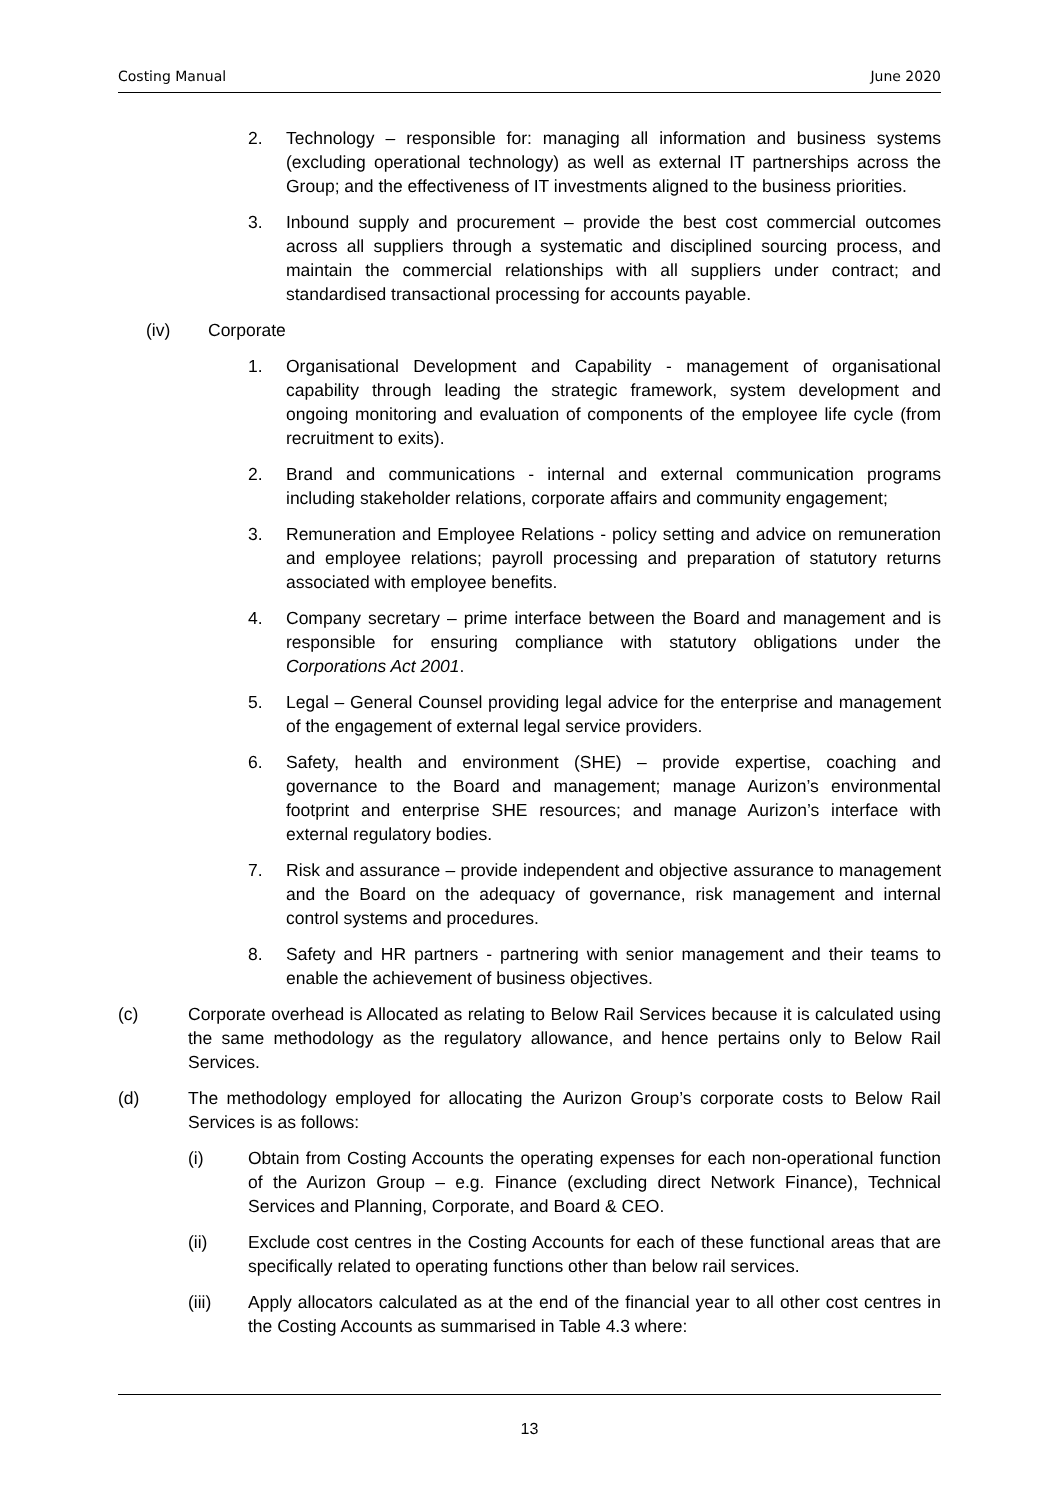Costing Manual June 2020
2. Technology – responsible for: managing all information and business systems (excluding operational technology) as well as external IT partnerships across the Group; and the effectiveness of IT investments aligned to the business priorities.
3. Inbound supply and procurement – provide the best cost commercial outcomes across all suppliers through a systematic and disciplined sourcing process, and maintain the commercial relationships with all suppliers under contract; and standardised transactional processing for accounts payable.
(iv) Corporate
1. Organisational Development and Capability - management of organisational capability through leading the strategic framework, system development and ongoing monitoring and evaluation of components of the employee life cycle (from recruitment to exits).
2. Brand and communications - internal and external communication programs including stakeholder relations, corporate affairs and community engagement;
3. Remuneration and Employee Relations - policy setting and advice on remuneration and employee relations; payroll processing and preparation of statutory returns associated with employee benefits.
4. Company secretary – prime interface between the Board and management and is responsible for ensuring compliance with statutory obligations under the Corporations Act 2001.
5. Legal – General Counsel providing legal advice for the enterprise and management of the engagement of external legal service providers.
6. Safety, health and environment (SHE) – provide expertise, coaching and governance to the Board and management; manage Aurizon’s environmental footprint and enterprise SHE resources; and manage Aurizon’s interface with external regulatory bodies.
7. Risk and assurance – provide independent and objective assurance to management and the Board on the adequacy of governance, risk management and internal control systems and procedures.
8. Safety and HR partners - partnering with senior management and their teams to enable the achievement of business objectives.
(c) Corporate overhead is Allocated as relating to Below Rail Services because it is calculated using the same methodology as the regulatory allowance, and hence pertains only to Below Rail Services.
(d) The methodology employed for allocating the Aurizon Group’s corporate costs to Below Rail Services is as follows:
(i) Obtain from Costing Accounts the operating expenses for each non-operational function of the Aurizon Group – e.g. Finance (excluding direct Network Finance), Technical Services and Planning, Corporate, and Board & CEO.
(ii) Exclude cost centres in the Costing Accounts for each of these functional areas that are specifically related to operating functions other than below rail services.
(iii) Apply allocators calculated as at the end of the financial year to all other cost centres in the Costing Accounts as summarised in Table 4.3 where:
13